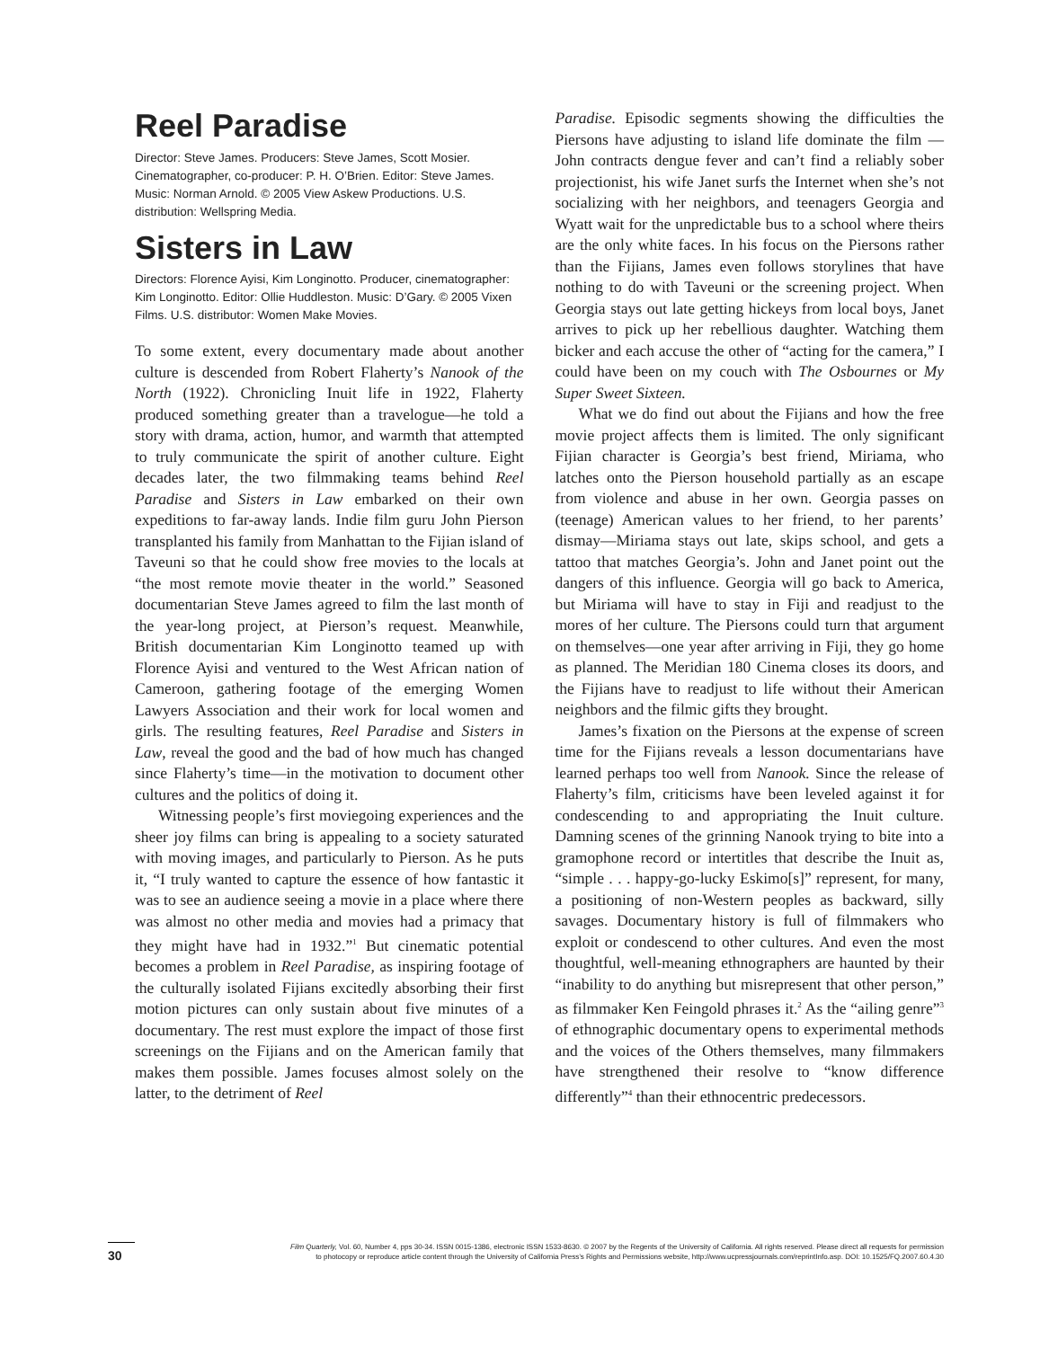Reel Paradise
Director: Steve James. Producers: Steve James, Scott Mosier. Cinematographer, co-producer: P. H. O’Brien. Editor: Steve James. Music: Norman Arnold. © 2005 View Askew Productions. U.S. distribution: Wellspring Media.
Sisters in Law
Directors: Florence Ayisi, Kim Longinotto. Producer, cinematographer: Kim Longinotto. Editor: Ollie Huddleston. Music: D’Gary. © 2005 Vixen Films. U.S. distributor: Women Make Movies.
To some extent, every documentary made about another culture is descended from Robert Flaherty’s Nanook of the North (1922). Chronicling Inuit life in 1922, Flaherty produced something greater than a travelogue—he told a story with drama, action, humor, and warmth that attempted to truly communicate the spirit of another culture. Eight decades later, the two filmmaking teams behind Reel Paradise and Sisters in Law embarked on their own expeditions to far-away lands. Indie film guru John Pierson transplanted his family from Manhattan to the Fijian island of Taveuni so that he could show free movies to the locals at “the most remote movie theater in the world.” Seasoned documentarian Steve James agreed to film the last month of the year-long project, at Pierson’s request. Meanwhile, British documentarian Kim Longinotto teamed up with Florence Ayisi and ventured to the West African nation of Cameroon, gathering footage of the emerging Women Lawyers Association and their work for local women and girls. The resulting features, Reel Paradise and Sisters in Law, reveal the good and the bad of how much has changed since Flaherty’s time—in the motivation to document other cultures and the politics of doing it.
Witnessing people’s first moviegoing experiences and the sheer joy films can bring is appealing to a society saturated with moving images, and particularly to Pierson. As he puts it, “I truly wanted to capture the essence of how fantastic it was to see an audience seeing a movie in a place where there was almost no other media and movies had a primacy that they might have had in 1932.”<sup>1</sup> But cinematic potential becomes a problem in Reel Paradise, as inspiring footage of the culturally isolated Fijians excitedly absorbing their first motion pictures can only sustain about five minutes of a documentary. The rest must explore the impact of those first screenings on the Fijians and on the American family that makes them possible. James focuses almost solely on the latter, to the detriment of Reel
Paradise. Episodic segments showing the difficulties the Piersons have adjusting to island life dominate the film —John contracts dengue fever and can’t find a reliably sober projectionist, his wife Janet surfs the Internet when she’s not socializing with her neighbors, and teenagers Georgia and Wyatt wait for the unpredictable bus to a school where theirs are the only white faces. In his focus on the Piersons rather than the Fijians, James even follows storylines that have nothing to do with Taveuni or the screening project. When Georgia stays out late getting hickeys from local boys, Janet arrives to pick up her rebellious daughter. Watching them bicker and each accuse the other of “acting for the camera,” I could have been on my couch with The Osbournes or My Super Sweet Sixteen.
What we do find out about the Fijians and how the free movie project affects them is limited. The only significant Fijian character is Georgia’s best friend, Miriama, who latches onto the Pierson household partially as an escape from violence and abuse in her own. Georgia passes on (teenage) American values to her friend, to her parents’ dismay—Miriama stays out late, skips school, and gets a tattoo that matches Georgia’s. John and Janet point out the dangers of this influence. Georgia will go back to America, but Miriama will have to stay in Fiji and readjust to the mores of her culture. The Piersons could turn that argument on themselves—one year after arriving in Fiji, they go home as planned. The Meridian 180 Cinema closes its doors, and the Fijians have to readjust to life without their American neighbors and the filmic gifts they brought.
James’s fixation on the Piersons at the expense of screen time for the Fijians reveals a lesson documentarians have learned perhaps too well from Nanook. Since the release of Flaherty’s film, criticisms have been leveled against it for condescending to and appropriating the Inuit culture. Damning scenes of the grinning Nanook trying to bite into a gramophone record or intertitles that describe the Inuit as, “simple . . . happy-go-lucky Eskimo[s]” represent, for many, a positioning of non-Western peoples as backward, silly savages. Documentary history is full of filmmakers who exploit or condescend to other cultures. And even the most thoughtful, well-meaning ethnographers are haunted by their “inability to do anything but misrepresent that other person,” as filmmaker Ken Feingold phrases it.<sup>2</sup> As the “ailing genre”<sup>3</sup> of ethnographic documentary opens to experimental methods and the voices of the Others themselves, many filmmakers have strengthened their resolve to “know difference differently”<sup>4</sup> than their ethnocentric predecessors.
30
Film Quarterly, Vol. 60, Number 4, pps 30-34. ISSN 0015-1386, electronic ISSN 1533-8630. © 2007 by the Regents of the University of California. All rights reserved. Please direct all requests for permission
to photocopy or reproduce article content through the University of California Press’s Rights and Permissions website, http://www.ucpressjournals.com/reprintInfo.asp. DOI: 10.1525/FQ.2007.60.4.30